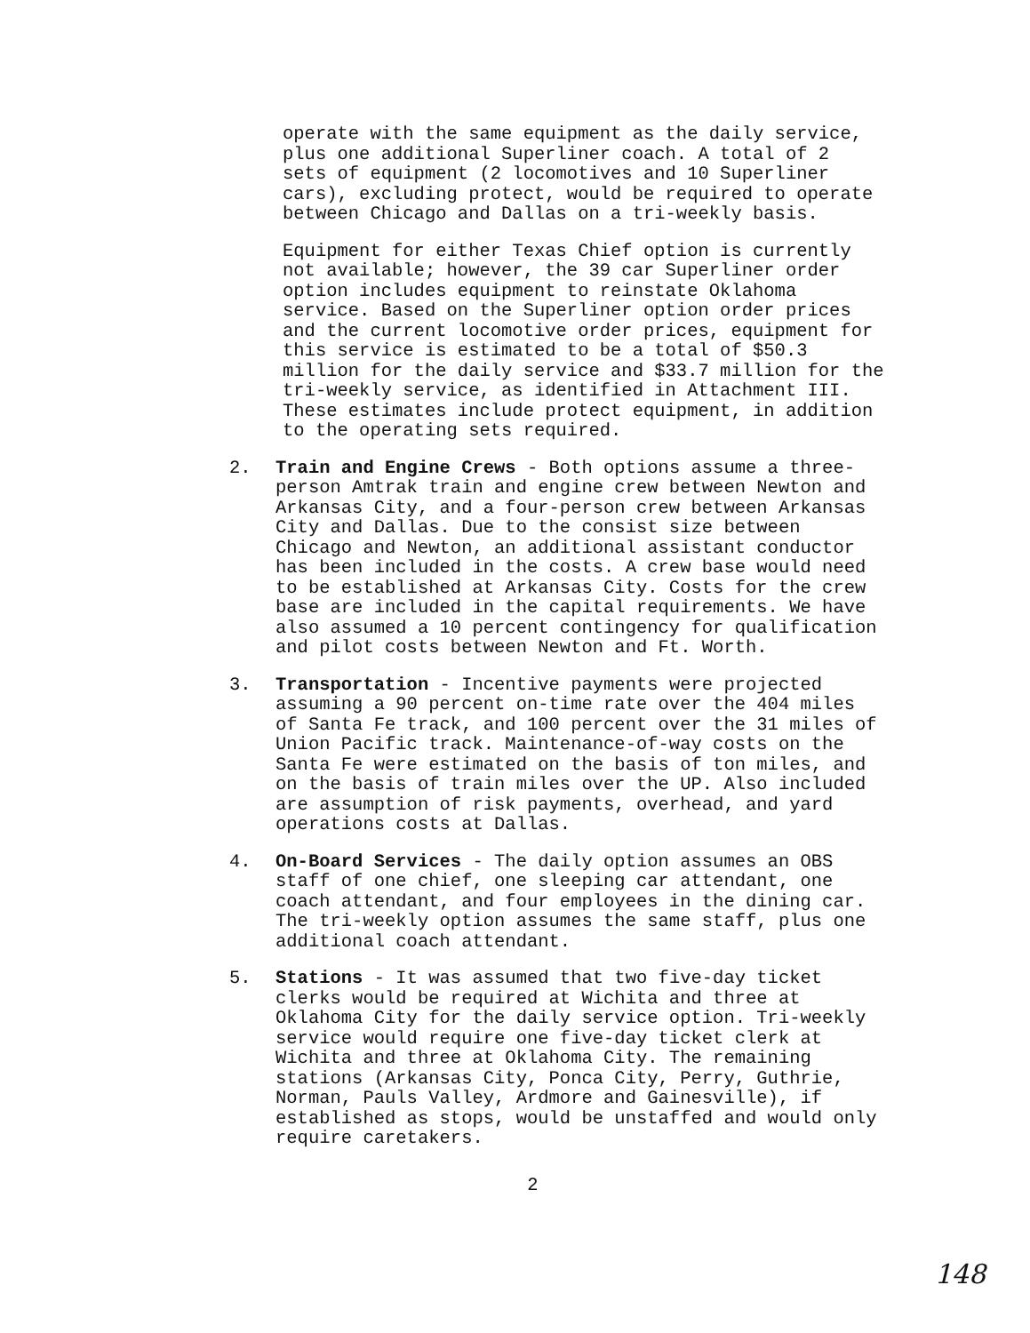operate with the same equipment as the daily service, plus one additional Superliner coach. A total of 2 sets of equipment (2 locomotives and 10 Superliner cars), excluding protect, would be required to operate between Chicago and Dallas on a tri-weekly basis.
Equipment for either Texas Chief option is currently not available; however, the 39 car Superliner order option includes equipment to reinstate Oklahoma service. Based on the Superliner option order prices and the current locomotive order prices, equipment for this service is estimated to be a total of $50.3 million for the daily service and $33.7 million for the tri-weekly service, as identified in Attachment III. These estimates include protect equipment, in addition to the operating sets required.
2. Train and Engine Crews - Both options assume a three- person Amtrak train and engine crew between Newton and Arkansas City, and a four-person crew between Arkansas City and Dallas. Due to the consist size between Chicago and Newton, an additional assistant conductor has been included in the costs. A crew base would need to be established at Arkansas City. Costs for the crew base are included in the capital requirements. We have also assumed a 10 percent contingency for qualification and pilot costs between Newton and Ft. Worth.
3. Transportation - Incentive payments were projected assuming a 90 percent on-time rate over the 404 miles of Santa Fe track, and 100 percent over the 31 miles of Union Pacific track. Maintenance-of-way costs on the Santa Fe were estimated on the basis of ton miles, and on the basis of train miles over the UP. Also included are assumption of risk payments, overhead, and yard operations costs at Dallas.
4. On-Board Services - The daily option assumes an OBS staff of one chief, one sleeping car attendant, one coach attendant, and four employees in the dining car. The tri-weekly option assumes the same staff, plus one additional coach attendant.
5. Stations - It was assumed that two five-day ticket clerks would be required at Wichita and three at Oklahoma City for the daily service option. Tri-weekly service would require one five-day ticket clerk at Wichita and three at Oklahoma City. The remaining stations (Arkansas City, Ponca City, Perry, Guthrie, Norman, Pauls Valley, Ardmore and Gainesville), if established as stops, would be unstaffed and would only require caretakers.
2
148